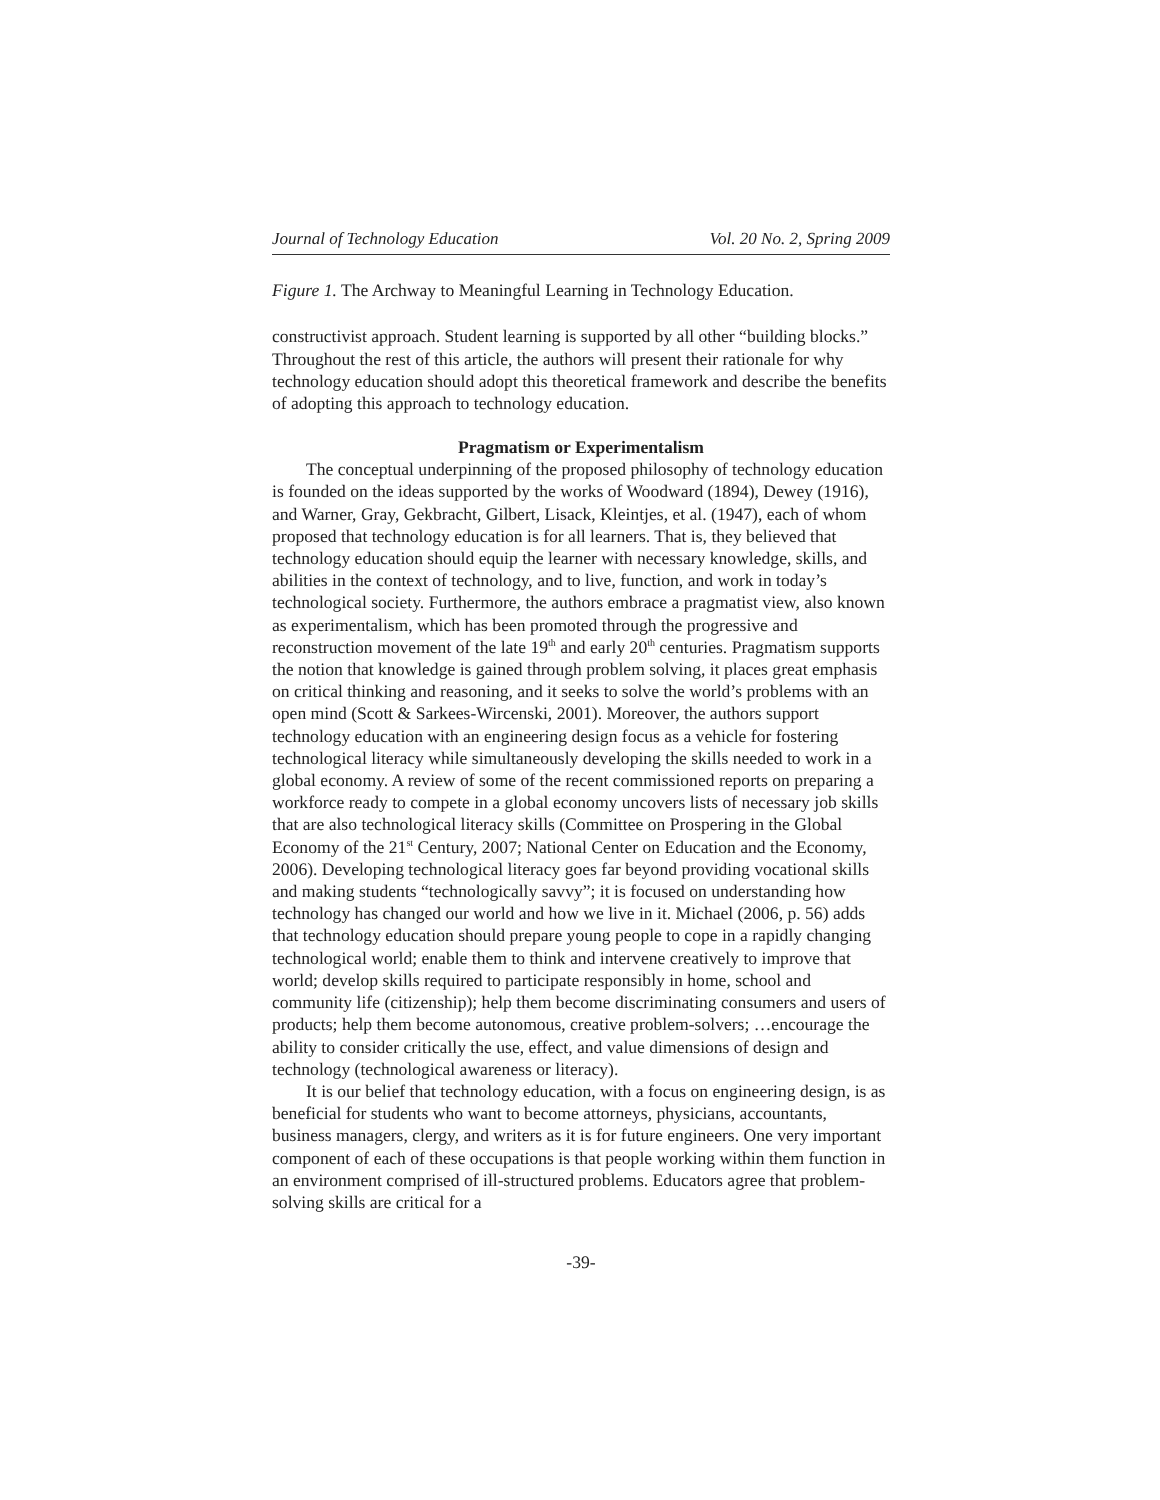Journal of Technology Education Vol. 20 No. 2, Spring 2009
Figure 1. The Archway to Meaningful Learning in Technology Education.
constructivist approach. Student learning is supported by all other “building blocks.” Throughout the rest of this article, the authors will present their rationale for why technology education should adopt this theoretical framework and describe the benefits of adopting this approach to technology education.
Pragmatism or Experimentalism
The conceptual underpinning of the proposed philosophy of technology education is founded on the ideas supported by the works of Woodward (1894), Dewey (1916), and Warner, Gray, Gekbracht, Gilbert, Lisack, Kleintjes, et al. (1947), each of whom proposed that technology education is for all learners. That is, they believed that technology education should equip the learner with necessary knowledge, skills, and abilities in the context of technology, and to live, function, and work in today’s technological society. Furthermore, the authors embrace a pragmatist view, also known as experimentalism, which has been promoted through the progressive and reconstruction movement of the late 19<sup>th</sup> and early 20<sup>th</sup> centuries. Pragmatism supports the notion that knowledge is gained through problem solving, it places great emphasis on critical thinking and reasoning, and it seeks to solve the world’s problems with an open mind (Scott & Sarkees-Wircenski, 2001). Moreover, the authors support technology education with an engineering design focus as a vehicle for fostering technological literacy while simultaneously developing the skills needed to work in a global economy. A review of some of the recent commissioned reports on preparing a workforce ready to compete in a global economy uncovers lists of necessary job skills that are also technological literacy skills (Committee on Prospering in the Global Economy of the 21<sup>st</sup> Century, 2007; National Center on Education and the Economy, 2006). Developing technological literacy goes far beyond providing vocational skills and making students “technologically savvy”; it is focused on understanding how technology has changed our world and how we live in it. Michael (2006, p. 56) adds that technology education should prepare young people to cope in a rapidly changing technological world; enable them to think and intervene creatively to improve that world; develop skills required to participate responsibly in home, school and community life (citizenship); help them become discriminating consumers and users of products; help them become autonomous, creative problem-solvers; …encourage the ability to consider critically the use, effect, and value dimensions of design and technology (technological awareness or literacy).
It is our belief that technology education, with a focus on engineering design, is as beneficial for students who want to become attorneys, physicians, accountants, business managers, clergy, and writers as it is for future engineers. One very important component of each of these occupations is that people working within them function in an environment comprised of ill-structured problems. Educators agree that problem-solving skills are critical for a
-39-